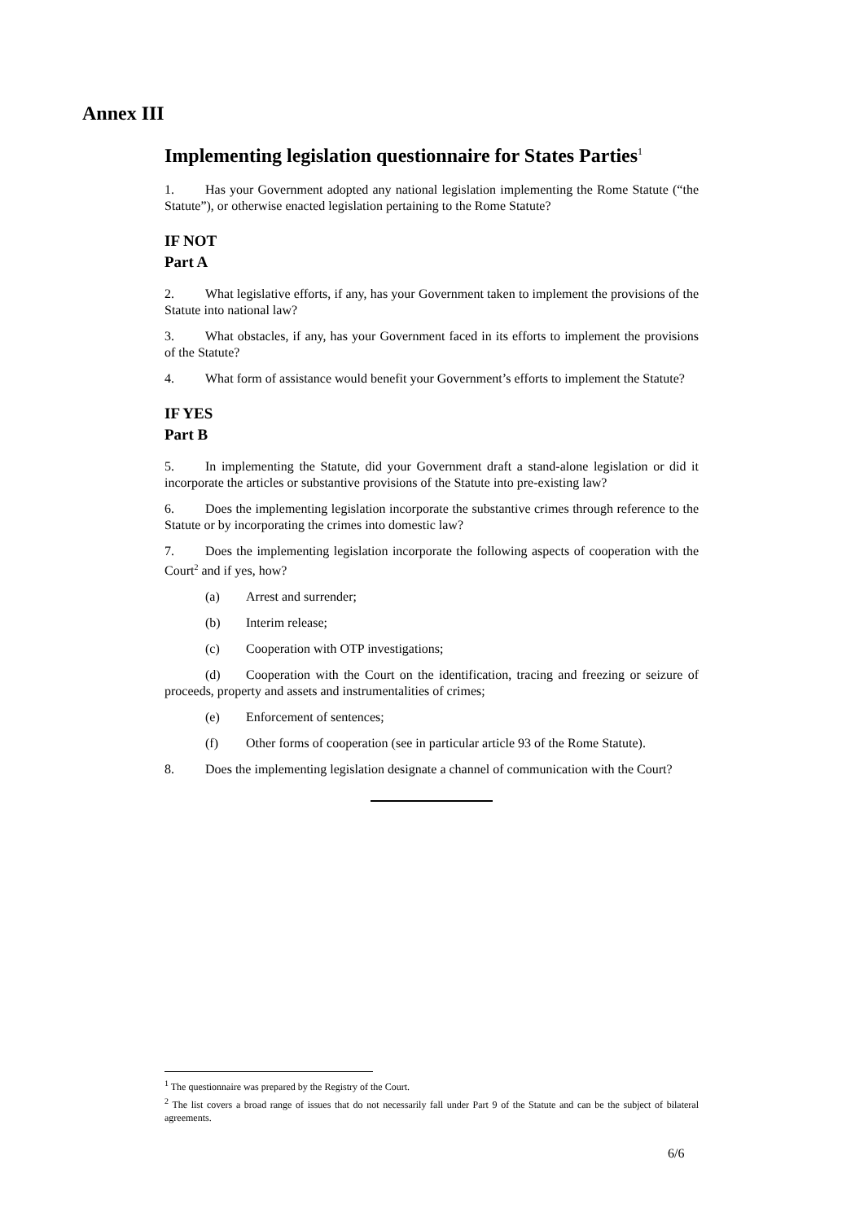Annex III
Implementing legislation questionnaire for States Parties<sup>1</sup>
1. Has your Government adopted any national legislation implementing the Rome Statute (“the Statute”), or otherwise enacted legislation pertaining to the Rome Statute?
IF NOT
Part A
2. What legislative efforts, if any, has your Government taken to implement the provisions of the Statute into national law?
3. What obstacles, if any, has your Government faced in its efforts to implement the provisions of the Statute?
4. What form of assistance would benefit your Government’s efforts to implement the Statute?
IF YES
Part B
5. In implementing the Statute, did your Government draft a stand-alone legislation or did it incorporate the articles or substantive provisions of the Statute into pre-existing law?
6. Does the implementing legislation incorporate the substantive crimes through reference to the Statute or by incorporating the crimes into domestic law?
7. Does the implementing legislation incorporate the following aspects of cooperation with the Court<sup>2</sup> and if yes, how?
(a) Arrest and surrender;
(b) Interim release;
(c) Cooperation with OTP investigations;
(d) Cooperation with the Court on the identification, tracing and freezing or seizure of proceeds, property and assets and instrumentalities of crimes;
(e) Enforcement of sentences;
(f) Other forms of cooperation (see in particular article 93 of the Rome Statute).
8. Does the implementing legislation designate a channel of communication with the Court?
<sup>1</sup> The questionnaire was prepared by the Registry of the Court.
<sup>2</sup> The list covers a broad range of issues that do not necessarily fall under Part 9 of the Statute and can be the subject of bilateral agreements.
6/6